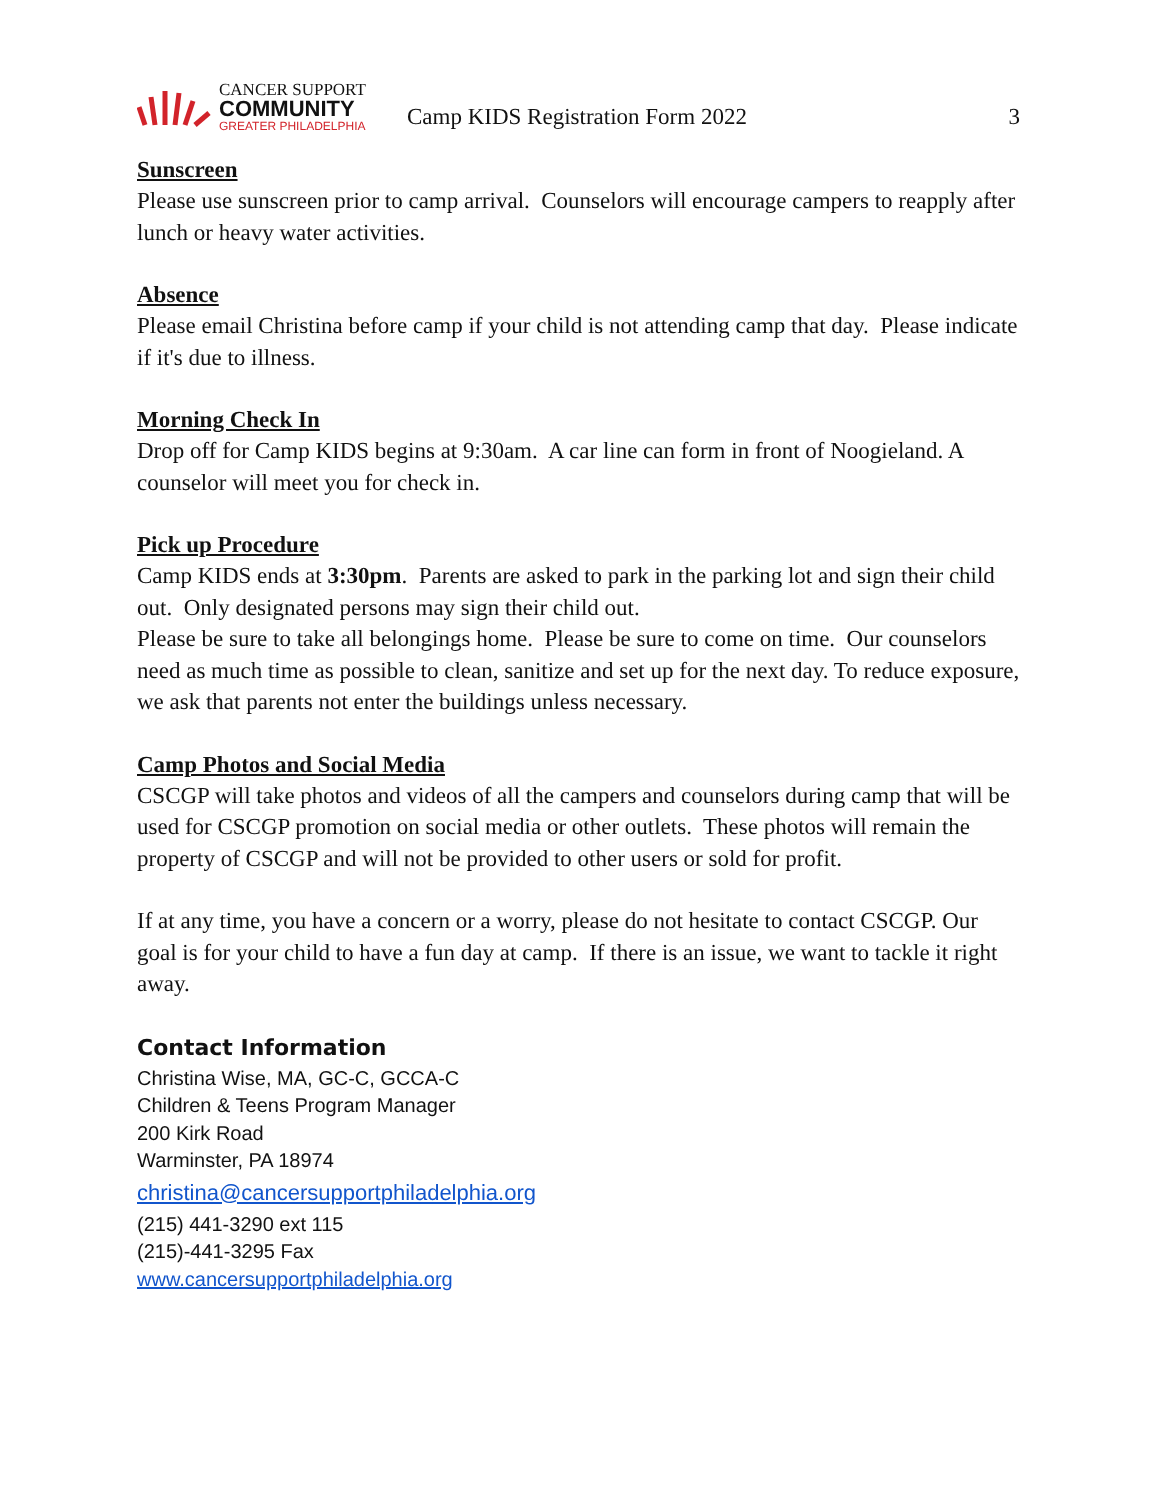CANCER SUPPORT
COMMUNITY
GREATER PHILADELPHIA
Camp KIDS Registration Form 2022
3
Sunscreen
Please use sunscreen prior to camp arrival. Counselors will encourage campers to reapply after lunch or heavy water activities.
Absence
Please email Christina before camp if your child is not attending camp that day. Please indicate if it's due to illness.
Morning Check In
Drop off for Camp KIDS begins at 9:30am. A car line can form in front of Noogieland. A counselor will meet you for check in.
Pick up Procedure
Camp KIDS ends at 3:30pm. Parents are asked to park in the parking lot and sign their child out. Only designated persons may sign their child out.
Please be sure to take all belongings home. Please be sure to come on time. Our counselors need as much time as possible to clean, sanitize and set up for the next day. To reduce exposure, we ask that parents not enter the buildings unless necessary.
Camp Photos and Social Media
CSCGP will take photos and videos of all the campers and counselors during camp that will be used for CSCGP promotion on social media or other outlets. These photos will remain the property of CSCGP and will not be provided to other users or sold for profit.
If at any time, you have a concern or a worry, please do not hesitate to contact CSCGP. Our goal is for your child to have a fun day at camp. If there is an issue, we want to tackle it right away.
Contact Information
Christina Wise, MA, GC-C, GCCA-C
Children & Teens Program Manager
200 Kirk Road
Warminster, PA 18974
christina@cancersupportphiladelphia.org
(215) 441-3290 ext 115
(215)-441-3295 Fax
www.cancersupportphiladelphia.org